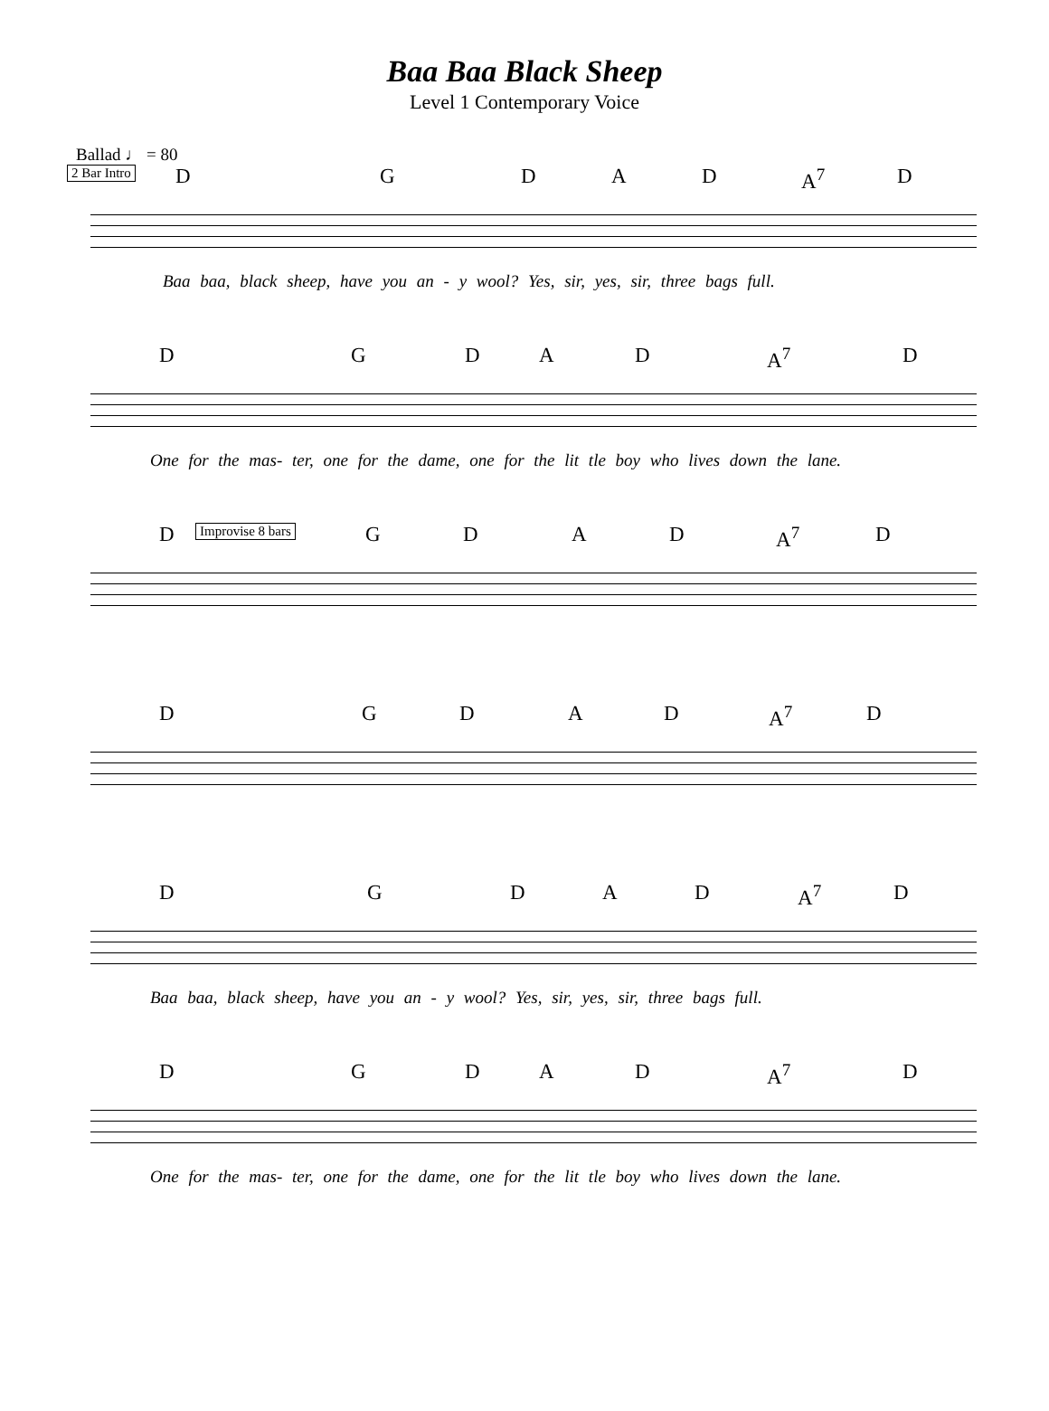Baa Baa Black Sheep
Level 1 Contemporary Voice
Ballad ♩ = 80
2 Bar Intro
D G D A D A<sup>7</sup> D
Baa baa, black sheep, have you an - y wool? Yes, sir, yes, sir, three bags full.
D G D A D A<sup>7</sup> D
One for the mas- ter, one for the dame, one for the lit tle boy who lives down the lane.
D Improvise 8 bars G D A D A<sup>7</sup> D
D G D A D A<sup>7</sup> D
D G D A D A<sup>7</sup> D
Baa baa, black sheep, have you an - y wool? Yes, sir, yes, sir, three bags full.
D G D A D A<sup>7</sup> D
One for the mas- ter, one for the dame, one for the lit tle boy who lives down the lane.